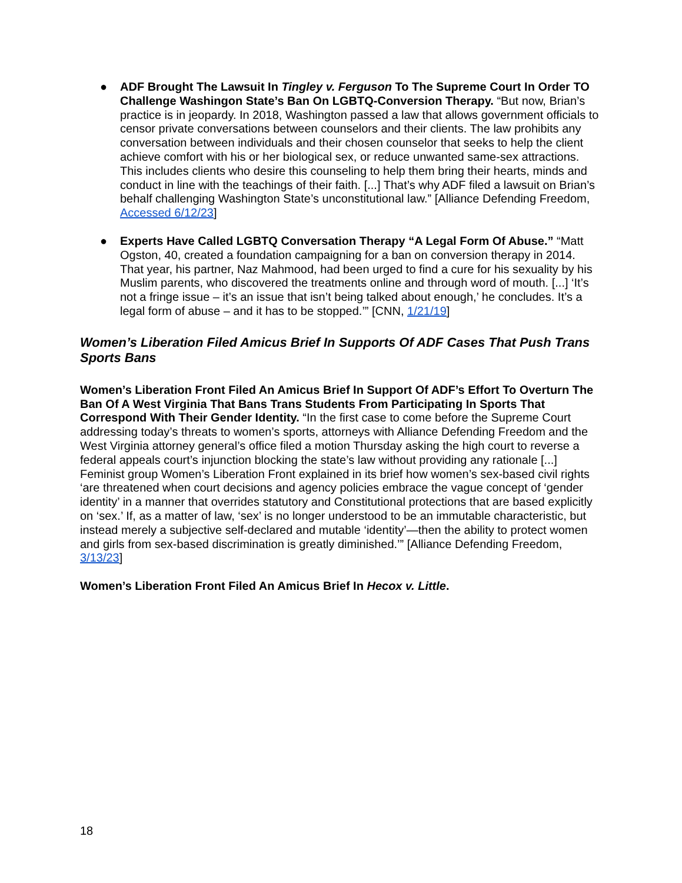● ADF Brought The Lawsuit In Tingley v. Ferguson To The Supreme Court In Order TO Challenge Washingon State’s Ban On LGBTQ-Conversion Therapy. “But now, Brian’s practice is in jeopardy. In 2018, Washington passed a law that allows government officials to censor private conversations between counselors and their clients. The law prohibits any conversation between individuals and their chosen counselor that seeks to help the client achieve comfort with his or her biological sex, or reduce unwanted same-sex attractions. This includes clients who desire this counseling to help them bring their hearts, minds and conduct in line with the teachings of their faith. [...] That’s why ADF filed a lawsuit on Brian’s behalf challenging Washington State’s unconstitutional law.” [Alliance Defending Freedom, Accessed 6/12/23]
● Experts Have Called LGBTQ Conversation Therapy “A Legal Form Of Abuse.” “Matt Ogston, 40, created a foundation campaigning for a ban on conversion therapy in 2014. That year, his partner, Naz Mahmood, had been urged to find a cure for his sexuality by his Muslim parents, who discovered the treatments online and through word of mouth. [...] ‘It’s not a fringe issue – it’s an issue that isn’t being talked about enough,’ he concludes. It’s a legal form of abuse – and it has to be stopped.’” [CNN, 1/21/19]
Women’s Liberation Filed Amicus Brief In Supports Of ADF Cases That Push Trans Sports Bans
Women’s Liberation Front Filed An Amicus Brief In Support Of ADF’s Effort To Overturn The Ban Of A West Virginia That Bans Trans Students From Participating In Sports That Correspond With Their Gender Identity. “In the first case to come before the Supreme Court addressing today’s threats to women’s sports, attorneys with Alliance Defending Freedom and the West Virginia attorney general’s office filed a motion Thursday asking the high court to reverse a federal appeals court’s injunction blocking the state’s law without providing any rationale [...] Feminist group Women’s Liberation Front explained in its brief how women’s sex-based civil rights ‘are threatened when court decisions and agency policies embrace the vague concept of ‘gender identity’ in a manner that overrides statutory and Constitutional protections that are based explicitly on ‘sex.’ If, as a matter of law, ‘sex’ is no longer understood to be an immutable characteristic, but instead merely a subjective self-declared and mutable ‘identity’—then the ability to protect women and girls from sex-based discrimination is greatly diminished.’” [Alliance Defending Freedom, 3/13/23]
Women’s Liberation Front Filed An Amicus Brief In Hecox v. Little.
18